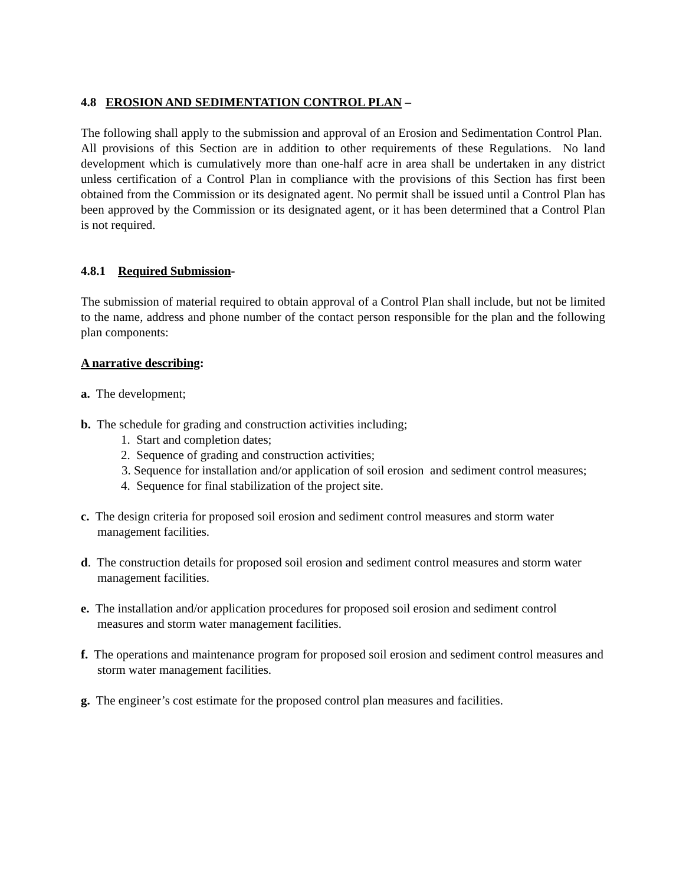4.8 EROSION AND SEDIMENTATION CONTROL PLAN –
The following shall apply to the submission and approval of an Erosion and Sedimentation Control Plan. All provisions of this Section are in addition to other requirements of these Regulations. No land development which is cumulatively more than one-half acre in area shall be undertaken in any district unless certification of a Control Plan in compliance with the provisions of this Section has first been obtained from the Commission or its designated agent. No permit shall be issued until a Control Plan has been approved by the Commission or its designated agent, or it has been determined that a Control Plan is not required.
4.8.1 Required Submission-
The submission of material required to obtain approval of a Control Plan shall include, but not be limited to the name, address and phone number of the contact person responsible for the plan and the following plan components:
A narrative describing:
a. The development;
b. The schedule for grading and construction activities including;
1. Start and completion dates;
2. Sequence of grading and construction activities;
3. Sequence for installation and/or application of soil erosion and sediment control measures;
4. Sequence for final stabilization of the project site.
c. The design criteria for proposed soil erosion and sediment control measures and storm water management facilities.
d. The construction details for proposed soil erosion and sediment control measures and storm water management facilities.
e. The installation and/or application procedures for proposed soil erosion and sediment control measures and storm water management facilities.
f. The operations and maintenance program for proposed soil erosion and sediment control measures and storm water management facilities.
g. The engineer’s cost estimate for the proposed control plan measures and facilities.